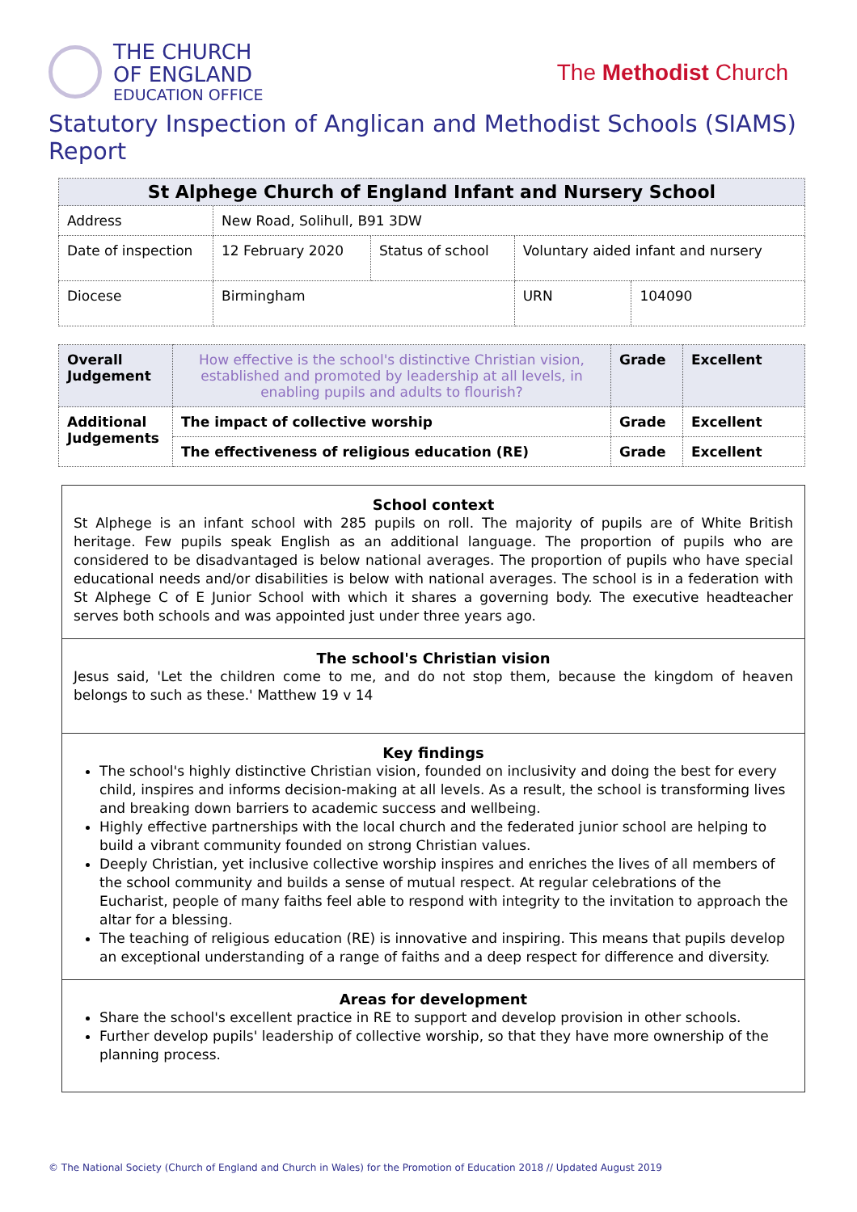THE CHURCH
OF ENGLAND
EDUCATION OFFICE
The Methodist Church
Statutory Inspection of Anglican and Methodist Schools (SIAMS) Report
| St Alphege Church of England Infant and Nursery School | | | | |
| --- | --- | --- | --- | --- |
| Address | New Road, Solihull, B91 3DW | | | |
| Date of inspection | 12 February 2020 | Status of school | Voluntary aided infant and nursery | |
| Diocese | Birmingham | | URN | 104090 |
| Overall Judgement | How effective is the school's distinctive Christian vision, established and promoted by leadership at all levels, in enabling pupils and adults to flourish? | Grade | Excellent |
| Additional Judgements | The impact of collective worship | Grade | Excellent |
| | The effectiveness of religious education (RE) | Grade | Excellent |
School context
St Alphege is an infant school with 285 pupils on roll. The majority of pupils are of White British heritage. Few pupils speak English as an additional language. The proportion of pupils who are considered to be disadvantaged is below national averages. The proportion of pupils who have special educational needs and/or disabilities is below with national averages. The school is in a federation with St Alphege C of E Junior School with which it shares a governing body. The executive headteacher serves both schools and was appointed just under three years ago.
The school's Christian vision
Jesus said, 'Let the children come to me, and do not stop them, because the kingdom of heaven belongs to such as these.' Matthew 19 v 14
Key findings
The school's highly distinctive Christian vision, founded on inclusivity and doing the best for every child, inspires and informs decision-making at all levels. As a result, the school is transforming lives and breaking down barriers to academic success and wellbeing.
Highly effective partnerships with the local church and the federated junior school are helping to build a vibrant community founded on strong Christian values.
Deeply Christian, yet inclusive collective worship inspires and enriches the lives of all members of the school community and builds a sense of mutual respect. At regular celebrations of the Eucharist, people of many faiths feel able to respond with integrity to the invitation to approach the altar for a blessing.
The teaching of religious education (RE) is innovative and inspiring. This means that pupils develop an exceptional understanding of a range of faiths and a deep respect for difference and diversity.
Areas for development
Share the school's excellent practice in RE to support and develop provision in other schools.
Further develop pupils' leadership of collective worship, so that they have more ownership of the planning process.
© The National Society (Church of England and Church in Wales) for the Promotion of Education 2018 // Updated August 2019